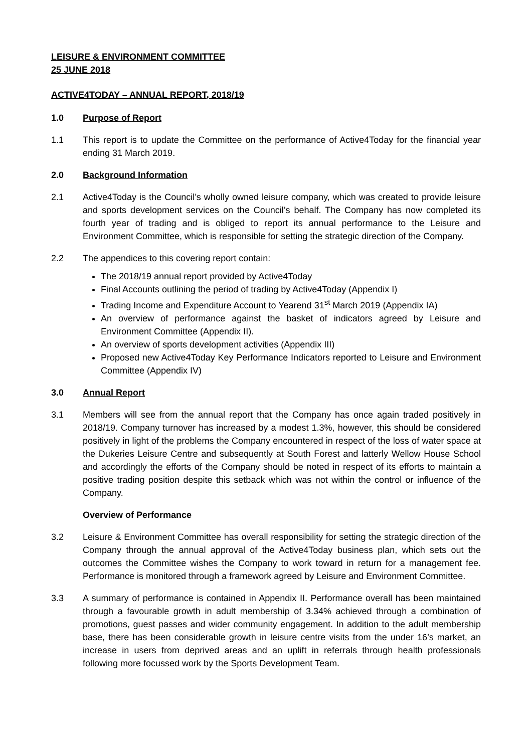LEISURE & ENVIRONMENT COMMITTEE
25 JUNE 2018
ACTIVE4TODAY – ANNUAL REPORT, 2018/19
1.0 Purpose of Report
1.1 This report is to update the Committee on the performance of Active4Today for the financial year ending 31 March 2019.
2.0 Background Information
2.1 Active4Today is the Council’s wholly owned leisure company, which was created to provide leisure and sports development services on the Council’s behalf. The Company has now completed its fourth year of trading and is obliged to report its annual performance to the Leisure and Environment Committee, which is responsible for setting the strategic direction of the Company.
2.2 The appendices to this covering report contain:
The 2018/19 annual report provided by Active4Today
Final Accounts outlining the period of trading by Active4Today (Appendix I)
Trading Income and Expenditure Account to Yearend 31<sup>st</sup> March 2019 (Appendix IA)
An overview of performance against the basket of indicators agreed by Leisure and Environment Committee (Appendix II).
An overview of sports development activities (Appendix III)
Proposed new Active4Today Key Performance Indicators reported to Leisure and Environment Committee (Appendix IV)
3.0 Annual Report
3.1 Members will see from the annual report that the Company has once again traded positively in 2018/19. Company turnover has increased by a modest 1.3%, however, this should be considered positively in light of the problems the Company encountered in respect of the loss of water space at the Dukeries Leisure Centre and subsequently at South Forest and latterly Wellow House School and accordingly the efforts of the Company should be noted in respect of its efforts to maintain a positive trading position despite this setback which was not within the control or influence of the Company.
Overview of Performance
3.2 Leisure & Environment Committee has overall responsibility for setting the strategic direction of the Company through the annual approval of the Active4Today business plan, which sets out the outcomes the Committee wishes the Company to work toward in return for a management fee. Performance is monitored through a framework agreed by Leisure and Environment Committee.
3.3 A summary of performance is contained in Appendix II. Performance overall has been maintained through a favourable growth in adult membership of 3.34% achieved through a combination of promotions, guest passes and wider community engagement. In addition to the adult membership base, there has been considerable growth in leisure centre visits from the under 16’s market, an increase in users from deprived areas and an uplift in referrals through health professionals following more focussed work by the Sports Development Team.